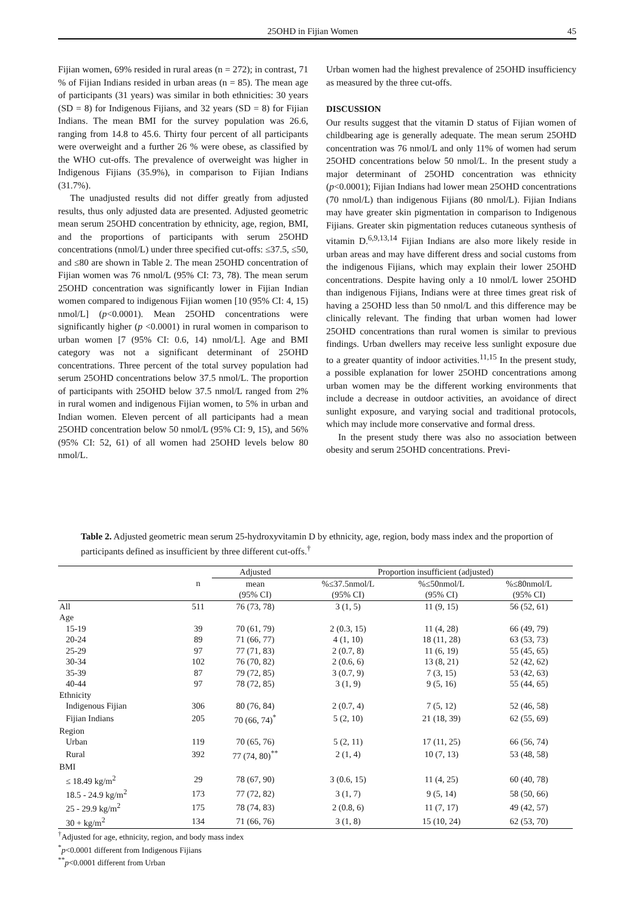25OHD in Fijian Women 45
Fijian women, 69% resided in rural areas (n = 272); in contrast, 71 % of Fijian Indians resided in urban areas (n = 85). The mean age of participants (31 years) was similar in both ethnicities: 30 years (SD = 8) for Indigenous Fijians, and 32 years (SD = 8) for Fijian Indians. The mean BMI for the survey population was 26.6, ranging from 14.8 to 45.6. Thirty four percent of all participants were overweight and a further 26 % were obese, as classified by the WHO cut-offs. The prevalence of overweight was higher in Indigenous Fijians (35.9%), in comparison to Fijian Indians (31.7%).
The unadjusted results did not differ greatly from adjusted results, thus only adjusted data are presented. Adjusted geometric mean serum 25OHD concentration by ethnicity, age, region, BMI, and the proportions of participants with serum 25OHD concentrations (nmol/L) under three specified cut-offs: ≤37.5, ≤50, and ≤80 are shown in Table 2. The mean 25OHD concentration of Fijian women was 76 nmol/L (95% CI: 73, 78). The mean serum 25OHD concentration was significantly lower in Fijian Indian women compared to indigenous Fijian women [10 (95% CI: 4, 15) nmol/L] (p<0.0001). Mean 25OHD concentrations were significantly higher (p <0.0001) in rural women in comparison to urban women [7 (95% CI: 0.6, 14) nmol/L]. Age and BMI category was not a significant determinant of 25OHD concentrations. Three percent of the total survey population had serum 25OHD concentrations below 37.5 nmol/L. The proportion of participants with 25OHD below 37.5 nmol/L ranged from 2% in rural women and indigenous Fijian women, to 5% in urban and Indian women. Eleven percent of all participants had a mean 25OHD concentration below 50 nmol/L (95% CI: 9, 15), and 56% (95% CI: 52, 61) of all women had 25OHD levels below 80 nmol/L.
Urban women had the highest prevalence of 25OHD insufficiency as measured by the three cut-offs.
DISCUSSION
Our results suggest that the vitamin D status of Fijian women of childbearing age is generally adequate. The mean serum 25OHD concentration was 76 nmol/L and only 11% of women had serum 25OHD concentrations below 50 nmol/L. In the present study a major determinant of 25OHD concentration was ethnicity (p<0.0001); Fijian Indians had lower mean 25OHD concentrations (70 nmol/L) than indigenous Fijians (80 nmol/L). Fijian Indians may have greater skin pigmentation in comparison to Indigenous Fijians. Greater skin pigmentation reduces cutaneous synthesis of vitamin D.<sup>6,9,13,14</sup> Fijian Indians are also more likely reside in urban areas and may have different dress and social customs from the indigenous Fijians, which may explain their lower 25OHD concentrations. Despite having only a 10 nmol/L lower 25OHD than indigenous Fijians, Indians were at three times great risk of having a 25OHD less than 50 nmol/L and this difference may be clinically relevant. The finding that urban women had lower 25OHD concentrations than rural women is similar to previous findings. Urban dwellers may receive less sunlight exposure due to a greater quantity of indoor activities.<sup>11,15</sup> In the present study, a possible explanation for lower 25OHD concentrations among urban women may be the different working environments that include a decrease in outdoor activities, an avoidance of direct sunlight exposure, and varying social and traditional protocols, which may include more conservative and formal dress.
In the present study there was also no association between obesity and serum 25OHD concentrations. Previ-
Table 2. Adjusted geometric mean serum 25-hydroxyvitamin D by ethnicity, age, region, body mass index and the proportion of participants defined as insufficient by three different cut-offs.<sup>†</sup>
| | | Adjusted | Proportion insufficient (adjusted) | | |
| --- | --- | --- | --- | --- | --- |
| | n | mean | %≤37.5nmol/L | %≤50nmol/L | %≤80nmol/L |
| | | (95% CI) | (95% CI) | (95% CI) | (95% CI) |
| All | 511 | 76 (73, 78) | 3 (1, 5) | 11 (9, 15) | 56 (52, 61) |
| Age | | | | | |
| 15-19 | 39 | 70 (61, 79) | 2 (0.3, 15) | 11 (4, 28) | 66 (49, 79) |
| 20-24 | 89 | 71 (66, 77) | 4 (1, 10) | 18 (11, 28) | 63 (53, 73) |
| 25-29 | 97 | 77 (71, 83) | 2 (0.7, 8) | 11 (6, 19) | 55 (45, 65) |
| 30-34 | 102 | 76 (70, 82) | 2 (0.6, 6) | 13 (8, 21) | 52 (42, 62) |
| 35-39 | 87 | 79 (72, 85) | 3 (0.7, 9) | 7 (3, 15) | 53 (42, 63) |
| 40-44 | 97 | 78 (72, 85) | 3 (1, 9) | 9 (5, 16) | 55 (44, 65) |
| Ethnicity | | | | | |
| Indigenous Fijian | 306 | 80 (76, 84) | 2 (0.7, 4) | 7 (5, 12) | 52 (46, 58) |
| Fijian Indians | 205 | 70 (66, 74)<sup>*</sup> | 5 (2, 10) | 21 (18, 39) | 62 (55, 69) |
| Region | | | | | |
| Urban | 119 | 70 (65, 76) | 5 (2, 11) | 17 (11, 25) | 66 (56, 74) |
| Rural | 392 | 77 (74, 80)<sup>**</sup> | 2 (1, 4) | 10 (7, 13) | 53 (48, 58) |
| BMI | | | | | |
| ≤ 18.49 kg/m<sup>2</sup> | 29 | 78 (67, 90) | 3 (0.6, 15) | 11 (4, 25) | 60 (40, 78) |
| 18.5 - 24.9 kg/m<sup>2</sup> | 173 | 77 (72, 82) | 3 (1, 7) | 9 (5, 14) | 58 (50, 66) |
| 25 - 29.9 kg/m<sup>2</sup> | 175 | 78 (74, 83) | 2 (0.8, 6) | 11 (7, 17) | 49 (42, 57) |
| 30 + kg/m<sup>2</sup> | 134 | 71 (66, 76) | 3 (1, 8) | 15 (10, 24) | 62 (53, 70) |
<sup>†</sup> Adjusted for age, ethnicity, region, and body mass index
<sup>*</sup> p<0.0001 different from Indigenous Fijians
<sup>**</sup> p<0.0001 different from Urban